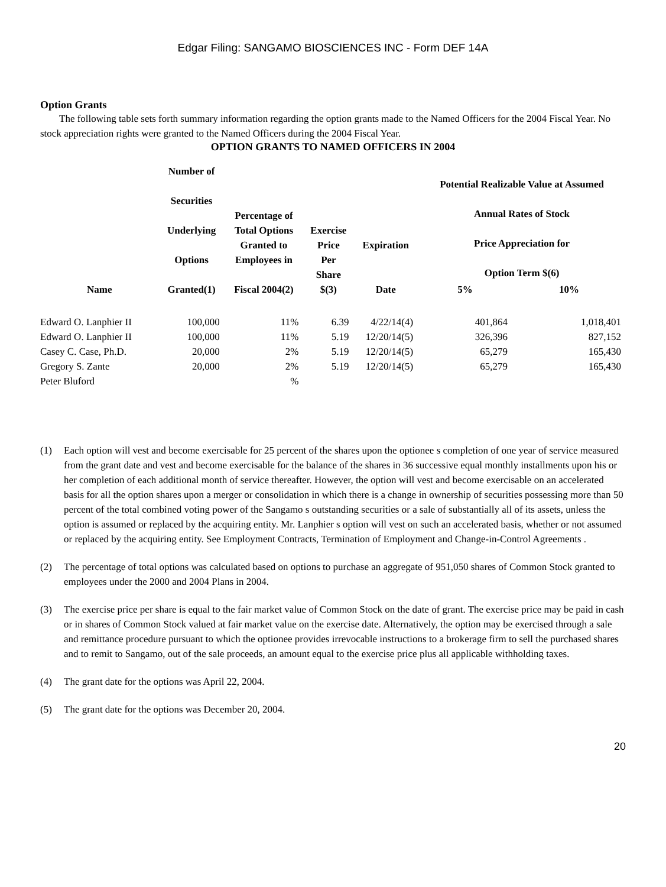Edgar Filing: SANGAMO BIOSCIENCES INC - Form DEF 14A
Option Grants
The following table sets forth summary information regarding the option grants made to the Named Officers for the 2004 Fiscal Year. No stock appreciation rights were granted to the Named Officers during the 2004 Fiscal Year.
OPTION GRANTS TO NAMED OFFICERS IN 2004
| Name | Number of Securities Underlying Options Granted(1) | Percentage of Total Options Granted to Employees in Fiscal 2004(2) | Exercise Price Per Share $(3) | Expiration Date | Potential Realizable Value at Assumed Annual Rates of Stock Price Appreciation for Option Term $(6) | |
| --- | --- | --- | --- | --- | --- | --- |
| | | | | | 5% | 10% |
| Edward O. Lanphier II | 100,000 | 11% | 6.39 | 4/22/14(4) | 401,864 | 1,018,401 |
| Edward O. Lanphier II | 100,000 | 11% | 5.19 | 12/20/14(5) | 326,396 | 827,152 |
| Casey C. Case, Ph.D. | 20,000 | 2% | 5.19 | 12/20/14(5) | 65,279 | 165,430 |
| Gregory S. Zante | 20,000 | 2% | 5.19 | 12/20/14(5) | 65,279 | 165,430 |
| Peter Bluford | | % | | | | |
(1) Each option will vest and become exercisable for 25 percent of the shares upon the optionee s completion of one year of service measured from the grant date and vest and become exercisable for the balance of the shares in 36 successive equal monthly installments upon his or her completion of each additional month of service thereafter. However, the option will vest and become exercisable on an accelerated basis for all the option shares upon a merger or consolidation in which there is a change in ownership of securities possessing more than 50 percent of the total combined voting power of the Sangamo s outstanding securities or a sale of substantially all of its assets, unless the option is assumed or replaced by the acquiring entity. Mr. Lanphier s option will vest on such an accelerated basis, whether or not assumed or replaced by the acquiring entity. See Employment Contracts, Termination of Employment and Change-in-Control Agreements .
(2) The percentage of total options was calculated based on options to purchase an aggregate of 951,050 shares of Common Stock granted to employees under the 2000 and 2004 Plans in 2004.
(3) The exercise price per share is equal to the fair market value of Common Stock on the date of grant. The exercise price may be paid in cash or in shares of Common Stock valued at fair market value on the exercise date. Alternatively, the option may be exercised through a sale and remittance procedure pursuant to which the optionee provides irrevocable instructions to a brokerage firm to sell the purchased shares and to remit to Sangamo, out of the sale proceeds, an amount equal to the exercise price plus all applicable withholding taxes.
(4) The grant date for the options was April 22, 2004.
(5) The grant date for the options was December 20, 2004.
20